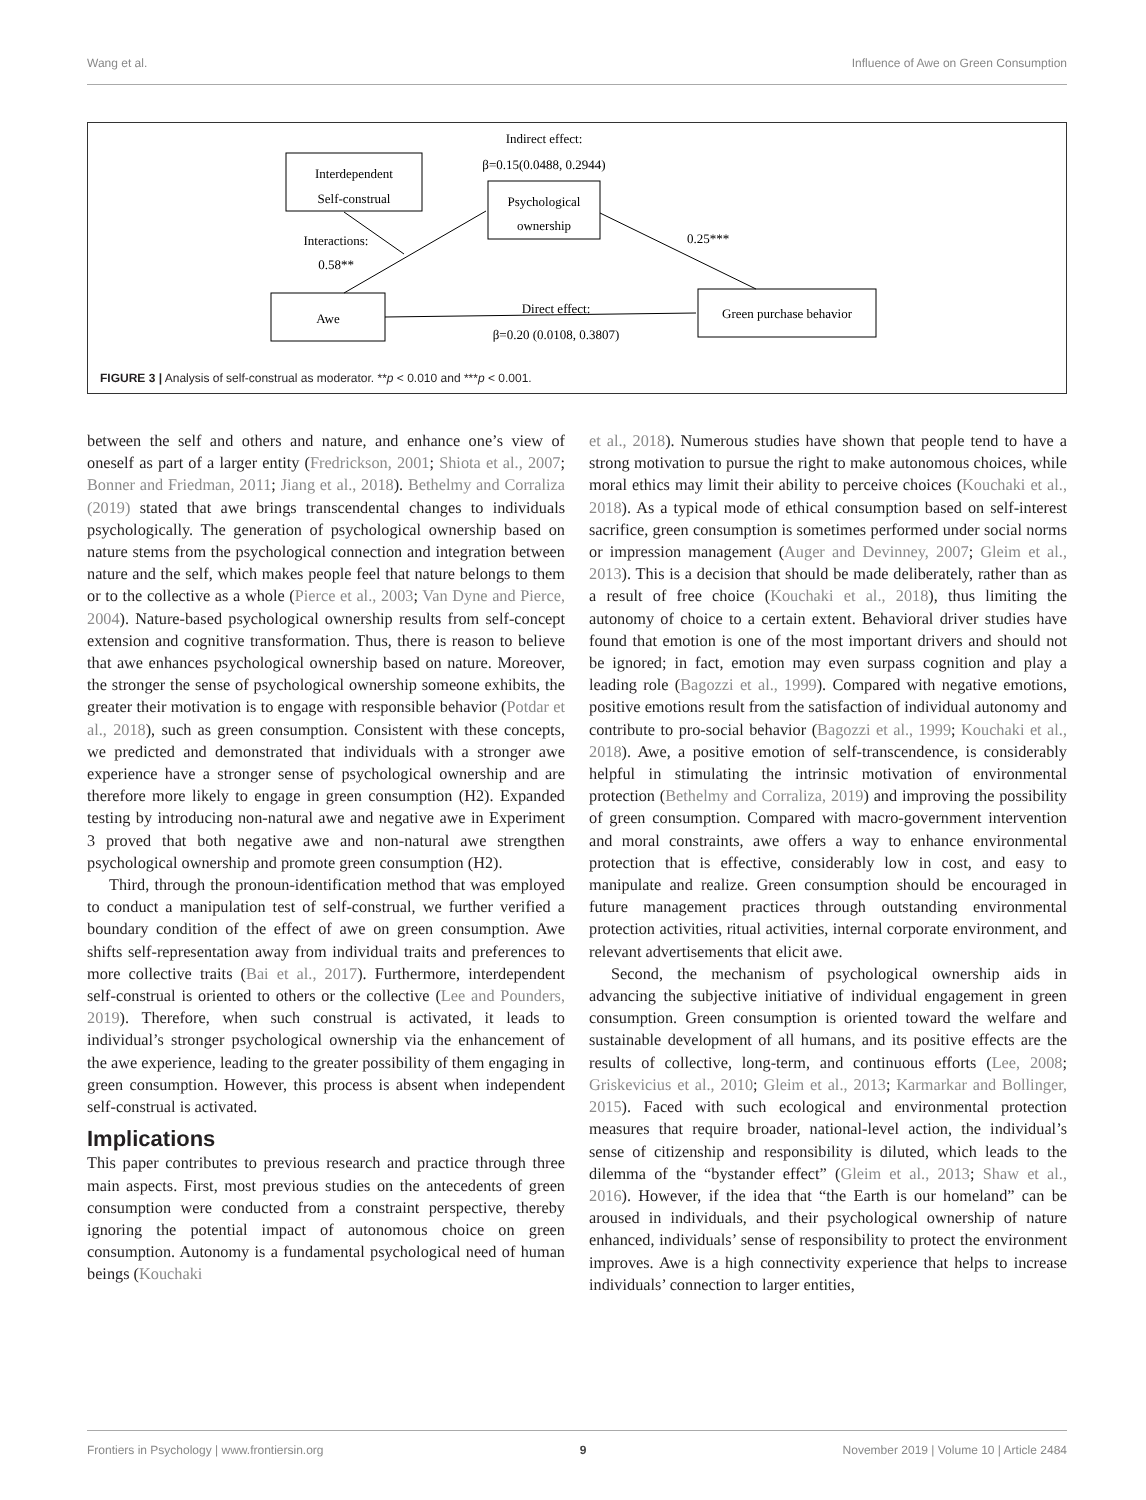Wang et al. Influence of Awe on Green Consumption
Interdependent
Self-construal
Psychological
ownership
Awe
Green purchase behavior
Indirect effect:
β=0.15(0.0488, 0.2944)
Interactions:
0.58**
0.25***
Direct effect:
β=0.20 (0.0108, 0.3807)
FIGURE 3 | Analysis of self-construal as moderator. **p < 0.010 and ***p < 0.001.
between the self and others and nature, and enhance one’s view of oneself as part of a larger entity (Fredrickson, 2001; Shiota et al., 2007; Bonner and Friedman, 2011; Jiang et al., 2018). Bethelmy and Corraliza (2019) stated that awe brings transcendental changes to individuals psychologically. The generation of psychological ownership based on nature stems from the psychological connection and integration between nature and the self, which makes people feel that nature belongs to them or to the collective as a whole (Pierce et al., 2003; Van Dyne and Pierce, 2004). Nature-based psychological ownership results from self-concept extension and cognitive transformation. Thus, there is reason to believe that awe enhances psychological ownership based on nature. Moreover, the stronger the sense of psychological ownership someone exhibits, the greater their motivation is to engage with responsible behavior (Potdar et al., 2018), such as green consumption. Consistent with these concepts, we predicted and demonstrated that individuals with a stronger awe experience have a stronger sense of psychological ownership and are therefore more likely to engage in green consumption (H2). Expanded testing by introducing non-natural awe and negative awe in Experiment 3 proved that both negative awe and non-natural awe strengthen psychological ownership and promote green consumption (H2).
Third, through the pronoun-identification method that was employed to conduct a manipulation test of self-construal, we further verified a boundary condition of the effect of awe on green consumption. Awe shifts self-representation away from individual traits and preferences to more collective traits (Bai et al., 2017). Furthermore, interdependent self-construal is oriented to others or the collective (Lee and Pounders, 2019). Therefore, when such construal is activated, it leads to individual’s stronger psychological ownership via the enhancement of the awe experience, leading to the greater possibility of them engaging in green consumption. However, this process is absent when independent self-construal is activated.
Implications
This paper contributes to previous research and practice through three main aspects. First, most previous studies on the antecedents of green consumption were conducted from a constraint perspective, thereby ignoring the potential impact of autonomous choice on green consumption. Autonomy is a fundamental psychological need of human beings (Kouchaki
et al., 2018). Numerous studies have shown that people tend to have a strong motivation to pursue the right to make autonomous choices, while moral ethics may limit their ability to perceive choices (Kouchaki et al., 2018). As a typical mode of ethical consumption based on self-interest sacrifice, green consumption is sometimes performed under social norms or impression management (Auger and Devinney, 2007; Gleim et al., 2013). This is a decision that should be made deliberately, rather than as a result of free choice (Kouchaki et al., 2018), thus limiting the autonomy of choice to a certain extent. Behavioral driver studies have found that emotion is one of the most important drivers and should not be ignored; in fact, emotion may even surpass cognition and play a leading role (Bagozzi et al., 1999). Compared with negative emotions, positive emotions result from the satisfaction of individual autonomy and contribute to pro-social behavior (Bagozzi et al., 1999; Kouchaki et al., 2018). Awe, a positive emotion of self-transcendence, is considerably helpful in stimulating the intrinsic motivation of environmental protection (Bethelmy and Corraliza, 2019) and improving the possibility of green consumption. Compared with macro-government intervention and moral constraints, awe offers a way to enhance environmental protection that is effective, considerably low in cost, and easy to manipulate and realize. Green consumption should be encouraged in future management practices through outstanding environmental protection activities, ritual activities, internal corporate environment, and relevant advertisements that elicit awe.
Second, the mechanism of psychological ownership aids in advancing the subjective initiative of individual engagement in green consumption. Green consumption is oriented toward the welfare and sustainable development of all humans, and its positive effects are the results of collective, long-term, and continuous efforts (Lee, 2008; Griskevicius et al., 2010; Gleim et al., 2013; Karmarkar and Bollinger, 2015). Faced with such ecological and environmental protection measures that require broader, national-level action, the individual’s sense of citizenship and responsibility is diluted, which leads to the dilemma of the “bystander effect” (Gleim et al., 2013; Shaw et al., 2016). However, if the idea that “the Earth is our homeland” can be aroused in individuals, and their psychological ownership of nature enhanced, individuals’ sense of responsibility to protect the environment improves. Awe is a high connectivity experience that helps to increase individuals’ connection to larger entities,
Frontiers in Psychology | www.frontiersin.org 9 November 2019 | Volume 10 | Article 2484